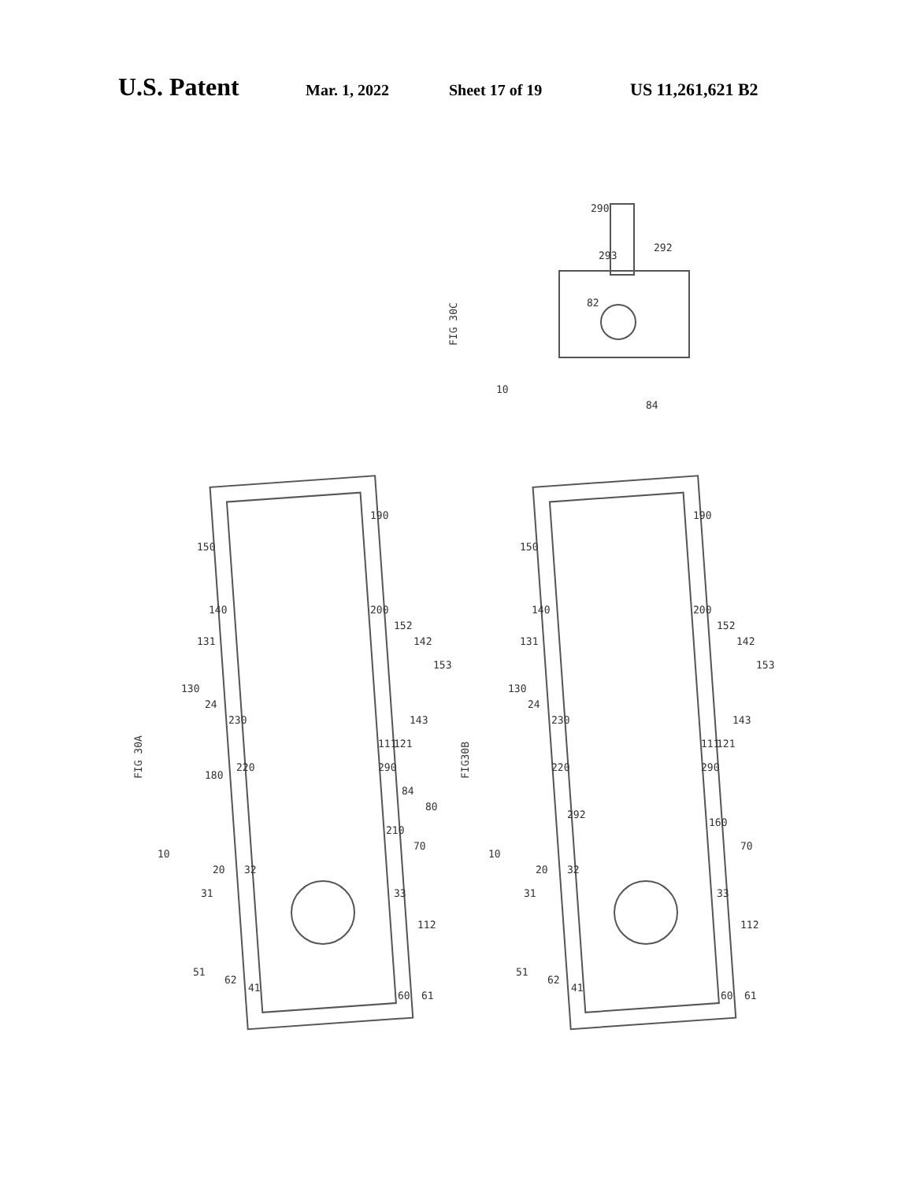U.S. Patent Mar. 1, 2022 Sheet 17 of 19 US 11,261,621 B2
FIG 30C
FIG 30A
FIG30B
10
10
10
84
82
293
292
290
150
190
140
200
131
130
152
142
153
24
230
220
143
111
121
290
84
80
210
70
180
20
32
31
33
112
51
62
41
60
61
150
190
140
200
131
130
152
142
153
24
230
220
143
111
121
290
292
160
70
20
32
31
33
112
51
62
41
60
61